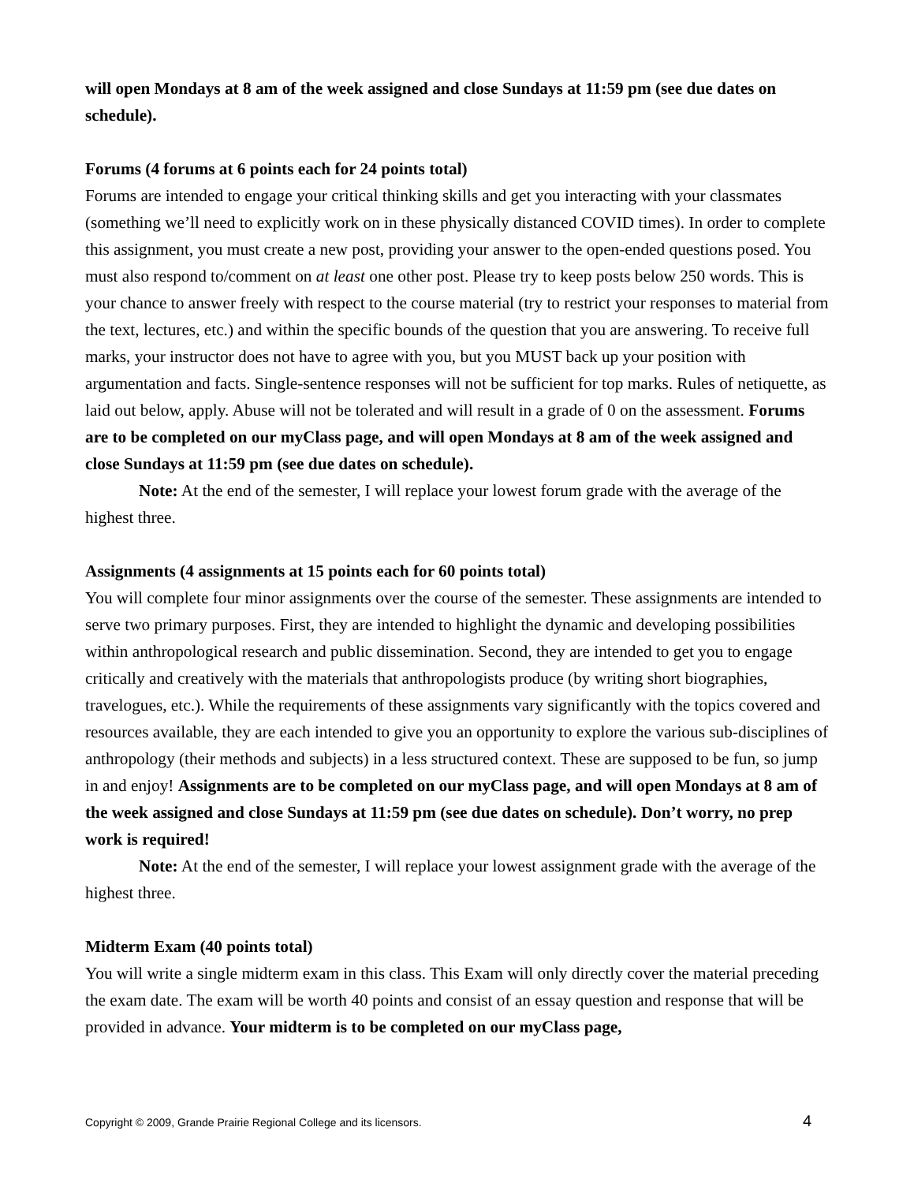will open Mondays at 8 am of the week assigned and close Sundays at 11:59 pm (see due dates on schedule).
Forums (4 forums at 6 points each for 24 points total)
Forums are intended to engage your critical thinking skills and get you interacting with your classmates (something we’ll need to explicitly work on in these physically distanced COVID times). In order to complete this assignment, you must create a new post, providing your answer to the open-ended questions posed. You must also respond to/comment on at least one other post. Please try to keep posts below 250 words. This is your chance to answer freely with respect to the course material (try to restrict your responses to material from the text, lectures, etc.) and within the specific bounds of the question that you are answering. To receive full marks, your instructor does not have to agree with you, but you MUST back up your position with argumentation and facts. Single-sentence responses will not be sufficient for top marks. Rules of netiquette, as laid out below, apply. Abuse will not be tolerated and will result in a grade of 0 on the assessment. Forums are to be completed on our myClass page, and will open Mondays at 8 am of the week assigned and close Sundays at 11:59 pm (see due dates on schedule).
Note: At the end of the semester, I will replace your lowest forum grade with the average of the highest three.
Assignments (4 assignments at 15 points each for 60 points total)
You will complete four minor assignments over the course of the semester. These assignments are intended to serve two primary purposes. First, they are intended to highlight the dynamic and developing possibilities within anthropological research and public dissemination. Second, they are intended to get you to engage critically and creatively with the materials that anthropologists produce (by writing short biographies, travelogues, etc.). While the requirements of these assignments vary significantly with the topics covered and resources available, they are each intended to give you an opportunity to explore the various sub-disciplines of anthropology (their methods and subjects) in a less structured context. These are supposed to be fun, so jump in and enjoy! Assignments are to be completed on our myClass page, and will open Mondays at 8 am of the week assigned and close Sundays at 11:59 pm (see due dates on schedule). Don’t worry, no prep work is required!
Note: At the end of the semester, I will replace your lowest assignment grade with the average of the highest three.
Midterm Exam (40 points total)
You will write a single midterm exam in this class. This Exam will only directly cover the material preceding the exam date. The exam will be worth 40 points and consist of an essay question and response that will be provided in advance. Your midterm is to be completed on our myClass page,
Copyright © 2009, Grande Prairie Regional College and its licensors. 4